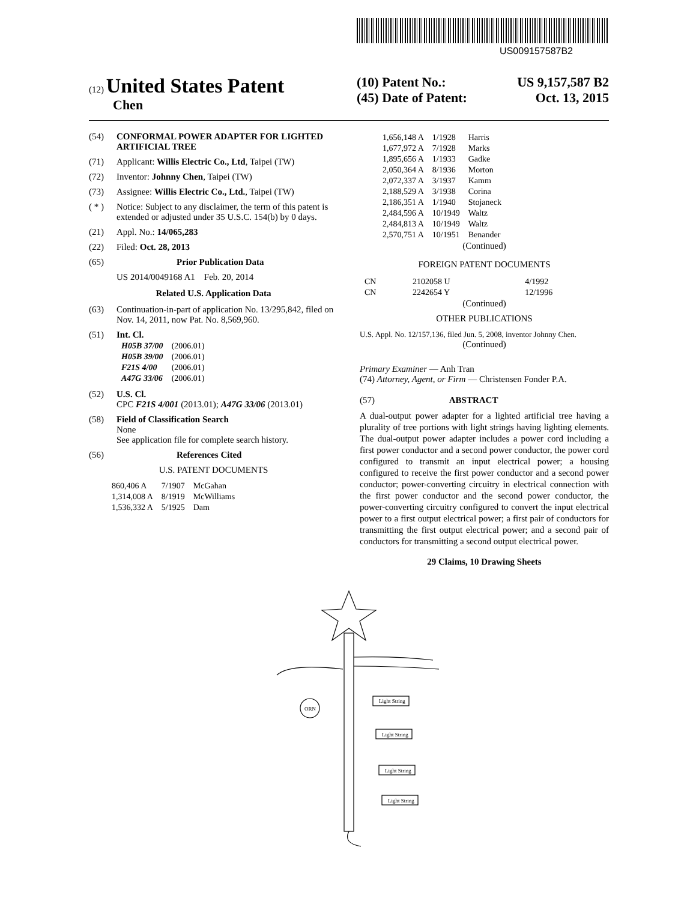US009157587B2
(12) United States Patent
Chen
(10) Patent No.: US 9,157,587 B2
(45) Date of Patent: Oct. 13, 2015
(54) CONFORMAL POWER ADAPTER FOR LIGHTED ARTIFICIAL TREE
(71) Applicant: Willis Electric Co., Ltd, Taipei (TW)
(72) Inventor: Johnny Chen, Taipei (TW)
(73) Assignee: Willis Electric Co., Ltd., Taipei (TW)
( * ) Notice: Subject to any disclaimer, the term of this patent is extended or adjusted under 35 U.S.C. 154(b) by 0 days.
(21) Appl. No.: 14/065,283
(22) Filed: Oct. 28, 2013
(65) Prior Publication Data
US 2014/0049168 A1 Feb. 20, 2014
Related U.S. Application Data
(63) Continuation-in-part of application No. 13/295,842, filed on Nov. 14, 2011, now Pat. No. 8,569,960.
(51) Int. Cl.
| H05B 37/00 | (2006.01) |
| H05B 39/00 | (2006.01) |
| F21S 4/00 | (2006.01) |
| A47G 33/06 | (2006.01) |
(52) U.S. Cl.
CPC F21S 4/001 (2013.01); A47G 33/06 (2013.01)
(58) Field of Classification Search
None
See application file for complete search history.
(56) References Cited
U.S. PATENT DOCUMENTS
| 860,406 A | 7/1907 | McGahan |
| 1,314,008 A | 8/1919 | McWilliams |
| 1,536,332 A | 5/1925 | Dam |
| 1,656,148 A | 1/1928 | Harris |
| 1,677,972 A | 7/1928 | Marks |
| 1,895,656 A | 1/1933 | Gadke |
| 2,050,364 A | 8/1936 | Morton |
| 2,072,337 A | 3/1937 | Kamm |
| 2,188,529 A | 3/1938 | Corina |
| 2,186,351 A | 1/1940 | Stojaneck |
| 2,484,596 A | 10/1949 | Waltz |
| 2,484,813 A | 10/1949 | Waltz |
| 2,570,751 A | 10/1951 | Benander |
(Continued)
FOREIGN PATENT DOCUMENTS
| CN | 2102058 U | 4/1992 |
| CN | 2242654 Y | 12/1996 |
(Continued)
OTHER PUBLICATIONS
U.S. Appl. No. 12/157,136, filed Jun. 5, 2008, inventor Johnny Chen.
(Continued)
Primary Examiner — Anh Tran
(74) Attorney, Agent, or Firm — Christensen Fonder P.A.
(57) ABSTRACT
A dual-output power adapter for a lighted artificial tree having a plurality of tree portions with light strings having lighting elements. The dual-output power adapter includes a power cord including a first power conductor and a second power conductor, the power cord configured to transmit an input electrical power; a housing configured to receive the first power conductor and a second power conductor; power-converting circuitry in electrical connection with the first power conductor and the second power conductor, the power-converting circuitry configured to convert the input electrical power to a first output electrical power; a first pair of conductors for transmitting the first output electrical power; and a second pair of conductors for transmitting a second output electrical power.
29 Claims, 10 Drawing Sheets
ORN
Light String
Light String
Light String
Light String